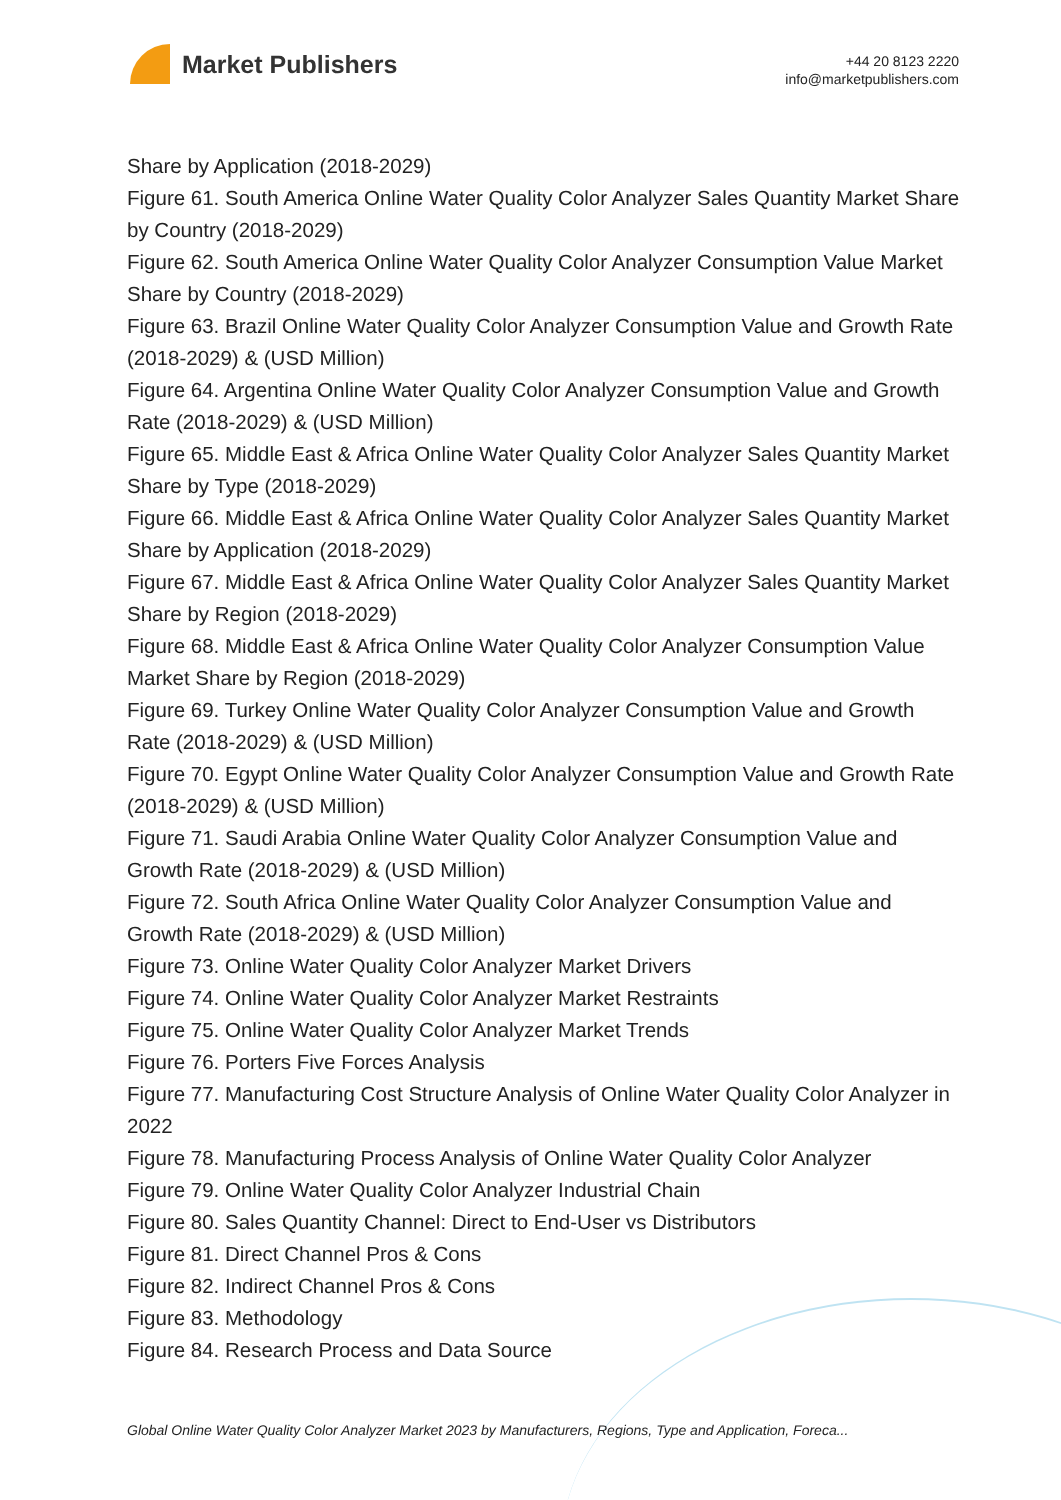Market Publishers
+44 20 8123 2220
info@marketpublishers.com
Share by Application (2018-2029)
Figure 61. South America Online Water Quality Color Analyzer Sales Quantity Market Share by Country (2018-2029)
Figure 62. South America Online Water Quality Color Analyzer Consumption Value Market Share by Country (2018-2029)
Figure 63. Brazil Online Water Quality Color Analyzer Consumption Value and Growth Rate (2018-2029) & (USD Million)
Figure 64. Argentina Online Water Quality Color Analyzer Consumption Value and Growth Rate (2018-2029) & (USD Million)
Figure 65. Middle East & Africa Online Water Quality Color Analyzer Sales Quantity Market Share by Type (2018-2029)
Figure 66. Middle East & Africa Online Water Quality Color Analyzer Sales Quantity Market Share by Application (2018-2029)
Figure 67. Middle East & Africa Online Water Quality Color Analyzer Sales Quantity Market Share by Region (2018-2029)
Figure 68. Middle East & Africa Online Water Quality Color Analyzer Consumption Value Market Share by Region (2018-2029)
Figure 69. Turkey Online Water Quality Color Analyzer Consumption Value and Growth Rate (2018-2029) & (USD Million)
Figure 70. Egypt Online Water Quality Color Analyzer Consumption Value and Growth Rate (2018-2029) & (USD Million)
Figure 71. Saudi Arabia Online Water Quality Color Analyzer Consumption Value and Growth Rate (2018-2029) & (USD Million)
Figure 72. South Africa Online Water Quality Color Analyzer Consumption Value and Growth Rate (2018-2029) & (USD Million)
Figure 73. Online Water Quality Color Analyzer Market Drivers
Figure 74. Online Water Quality Color Analyzer Market Restraints
Figure 75. Online Water Quality Color Analyzer Market Trends
Figure 76. Porters Five Forces Analysis
Figure 77. Manufacturing Cost Structure Analysis of Online Water Quality Color Analyzer in 2022
Figure 78. Manufacturing Process Analysis of Online Water Quality Color Analyzer
Figure 79. Online Water Quality Color Analyzer Industrial Chain
Figure 80. Sales Quantity Channel: Direct to End-User vs Distributors
Figure 81. Direct Channel Pros & Cons
Figure 82. Indirect Channel Pros & Cons
Figure 83. Methodology
Figure 84. Research Process and Data Source
Global Online Water Quality Color Analyzer Market 2023 by Manufacturers, Regions, Type and Application, Foreca...